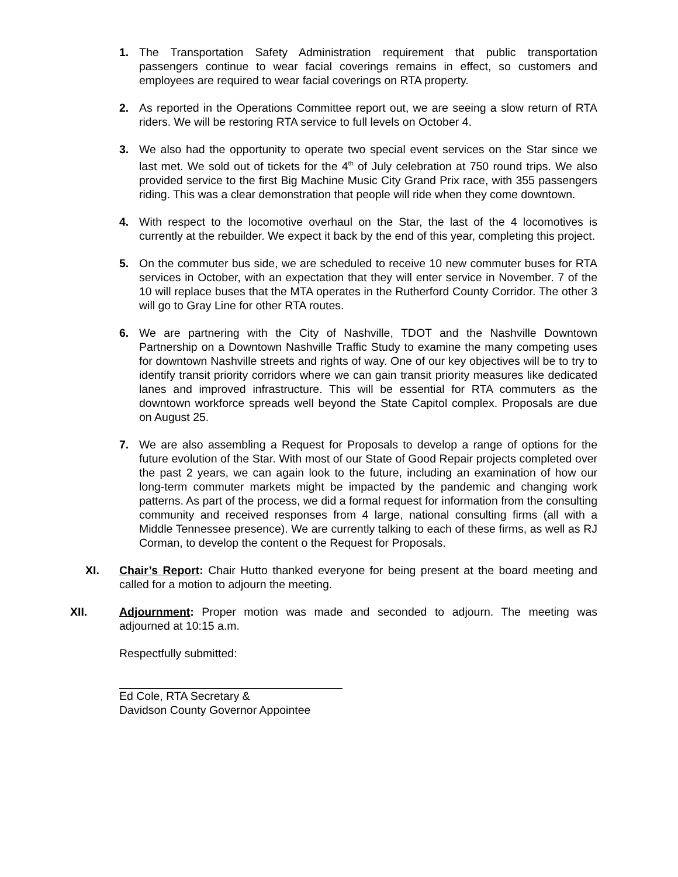1. The Transportation Safety Administration requirement that public transportation passengers continue to wear facial coverings remains in effect, so customers and employees are required to wear facial coverings on RTA property.
2. As reported in the Operations Committee report out, we are seeing a slow return of RTA riders. We will be restoring RTA service to full levels on October 4.
3. We also had the opportunity to operate two special event services on the Star since we last met. We sold out of tickets for the 4<sup>th</sup> of July celebration at 750 round trips. We also provided service to the first Big Machine Music City Grand Prix race, with 355 passengers riding. This was a clear demonstration that people will ride when they come downtown.
4. With respect to the locomotive overhaul on the Star, the last of the 4 locomotives is currently at the rebuilder. We expect it back by the end of this year, completing this project.
5. On the commuter bus side, we are scheduled to receive 10 new commuter buses for RTA services in October, with an expectation that they will enter service in November. 7 of the 10 will replace buses that the MTA operates in the Rutherford County Corridor. The other 3 will go to Gray Line for other RTA routes.
6. We are partnering with the City of Nashville, TDOT and the Nashville Downtown Partnership on a Downtown Nashville Traffic Study to examine the many competing uses for downtown Nashville streets and rights of way. One of our key objectives will be to try to identify transit priority corridors where we can gain transit priority measures like dedicated lanes and improved infrastructure. This will be essential for RTA commuters as the downtown workforce spreads well beyond the State Capitol complex. Proposals are due on August 25.
7. We are also assembling a Request for Proposals to develop a range of options for the future evolution of the Star. With most of our State of Good Repair projects completed over the past 2 years, we can again look to the future, including an examination of how our long-term commuter markets might be impacted by the pandemic and changing work patterns. As part of the process, we did a formal request for information from the consulting community and received responses from 4 large, national consulting firms (all with a Middle Tennessee presence). We are currently talking to each of these firms, as well as RJ Corman, to develop the content o the Request for Proposals.
XI. Chair’s Report: Chair Hutto thanked everyone for being present at the board meeting and called for a motion to adjourn the meeting.
XII. Adjournment: Proper motion was made and seconded to adjourn. The meeting was adjourned at 10:15 a.m.
Respectfully submitted:
Ed Cole, RTA Secretary &
Davidson County Governor Appointee